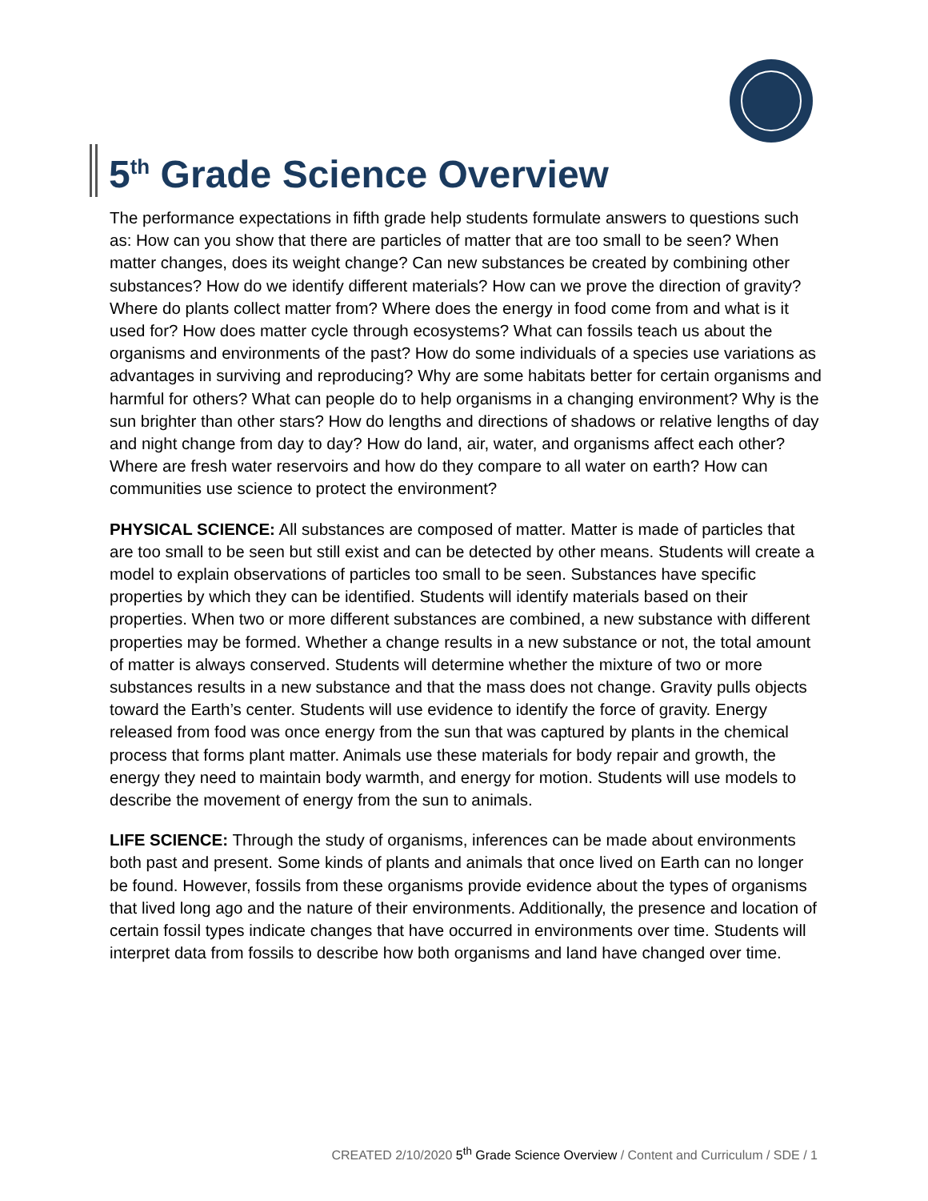5<sup>th</sup> Grade Science Overview
The performance expectations in fifth grade help students formulate answers to questions such as: How can you show that there are particles of matter that are too small to be seen? When matter changes, does its weight change? Can new substances be created by combining other substances? How do we identify different materials? How can we prove the direction of gravity? Where do plants collect matter from? Where does the energy in food come from and what is it used for? How does matter cycle through ecosystems? What can fossils teach us about the organisms and environments of the past? How do some individuals of a species use variations as advantages in surviving and reproducing? Why are some habitats better for certain organisms and harmful for others? What can people do to help organisms in a changing environment? Why is the sun brighter than other stars? How do lengths and directions of shadows or relative lengths of day and night change from day to day? How do land, air, water, and organisms affect each other? Where are fresh water reservoirs and how do they compare to all water on earth? How can communities use science to protect the environment?
PHYSICAL SCIENCE: All substances are composed of matter. Matter is made of particles that are too small to be seen but still exist and can be detected by other means. Students will create a model to explain observations of particles too small to be seen. Substances have specific properties by which they can be identified. Students will identify materials based on their properties. When two or more different substances are combined, a new substance with different properties may be formed. Whether a change results in a new substance or not, the total amount of matter is always conserved. Students will determine whether the mixture of two or more substances results in a new substance and that the mass does not change. Gravity pulls objects toward the Earth’s center. Students will use evidence to identify the force of gravity. Energy released from food was once energy from the sun that was captured by plants in the chemical process that forms plant matter. Animals use these materials for body repair and growth, the energy they need to maintain body warmth, and energy for motion. Students will use models to describe the movement of energy from the sun to animals.
LIFE SCIENCE: Through the study of organisms, inferences can be made about environments both past and present. Some kinds of plants and animals that once lived on Earth can no longer be found. However, fossils from these organisms provide evidence about the types of organisms that lived long ago and the nature of their environments. Additionally, the presence and location of certain fossil types indicate changes that have occurred in environments over time. Students will interpret data from fossils to describe how both organisms and land have changed over time.
CREATED 2/10/2020 5<sup>th</sup> Grade Science Overview / Content and Curriculum / SDE / 1